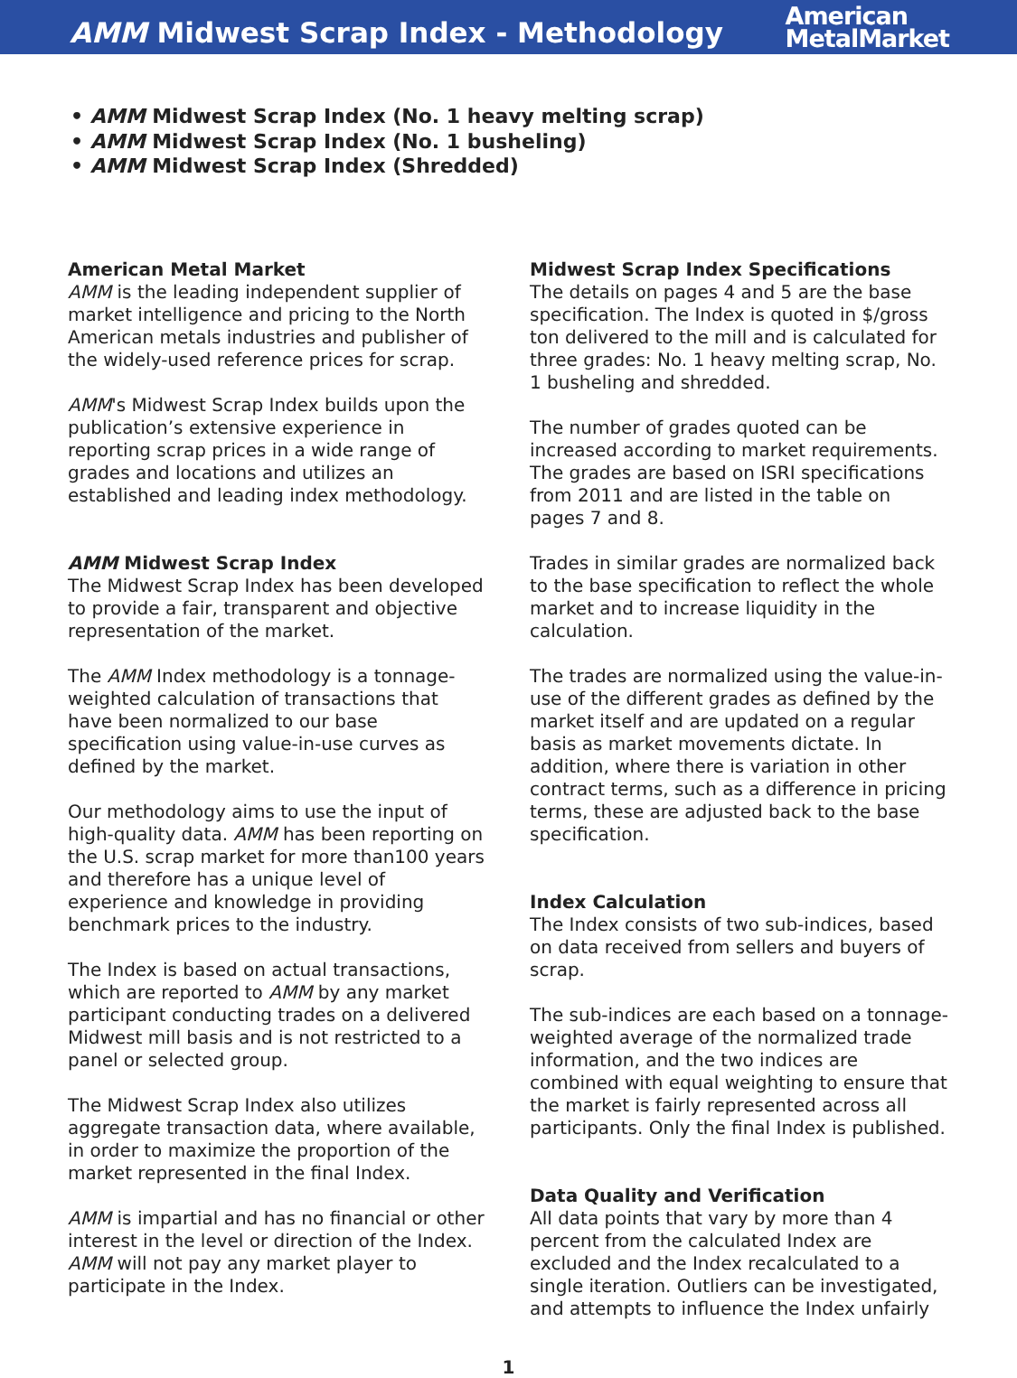AMM Midwest Scrap Index - Methodology
American
MetalMarket
• AMM Midwest Scrap Index (No. 1 heavy melting scrap)
• AMM Midwest Scrap Index (No. 1 busheling)
• AMM Midwest Scrap Index (Shredded)
American Metal Market
AMM is the leading independent supplier of market intelligence and pricing to the North American metals industries and publisher of the widely-used reference prices for scrap.
AMM's Midwest Scrap Index builds upon the publication’s extensive experience in reporting scrap prices in a wide range of grades and locations and utilizes an established and leading index methodology.
AMM Midwest Scrap Index
The Midwest Scrap Index has been developed to provide a fair, transparent and objective representation of the market.
The AMM Index methodology is a tonnage-weighted calculation of transactions that have been normalized to our base specification using value-in-use curves as defined by the market.
Our methodology aims to use the input of high-quality data. AMM has been reporting on the U.S. scrap market for more than100 years and therefore has a unique level of experience and knowledge in providing benchmark prices to the industry.
The Index is based on actual transactions, which are reported to AMM by any market participant conducting trades on a delivered Midwest mill basis and is not restricted to a panel or selected group.
The Midwest Scrap Index also utilizes aggregate transaction data, where available, in order to maximize the proportion of the market represented in the final Index.
AMM is impartial and has no financial or other interest in the level or direction of the Index. AMM will not pay any market player to participate in the Index.
Midwest Scrap Index Specifications
The details on pages 4 and 5 are the base specification. The Index is quoted in $/gross ton delivered to the mill and is calculated for three grades: No. 1 heavy melting scrap, No. 1 busheling and shredded.
The number of grades quoted can be increased according to market requirements. The grades are based on ISRI specifications from 2011 and are listed in the table on pages 7 and 8.
Trades in similar grades are normalized back to the base specification to reflect the whole market and to increase liquidity in the calculation.
The trades are normalized using the value-in-use of the different grades as defined by the market itself and are updated on a regular basis as market movements dictate. In addition, where there is variation in other contract terms, such as a difference in pricing terms, these are adjusted back to the base specification.
Index Calculation
The Index consists of two sub-indices, based on data received from sellers and buyers of scrap.
The sub-indices are each based on a tonnage-weighted average of the normalized trade information, and the two indices are combined with equal weighting to ensure that the market is fairly represented across all participants. Only the final Index is published.
Data Quality and Verification
All data points that vary by more than 4 percent from the calculated Index are excluded and the Index recalculated to a single iteration. Outliers can be investigated, and attempts to influence the Index unfairly
1